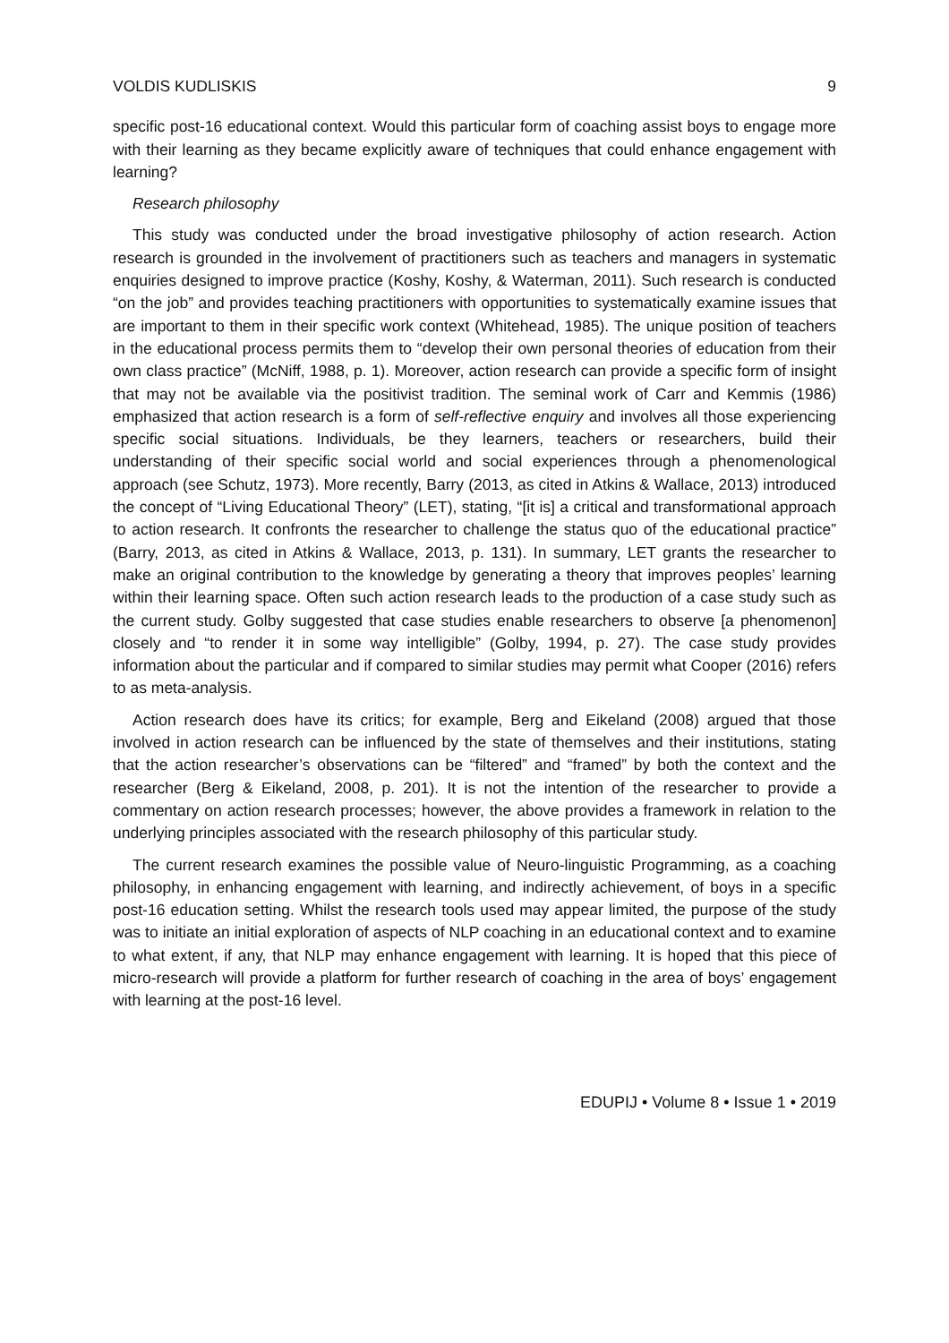VOLDIS KUDLISKIS 9
specific post-16 educational context. Would this particular form of coaching assist boys to engage more with their learning as they became explicitly aware of techniques that could enhance engagement with learning?
Research philosophy
This study was conducted under the broad investigative philosophy of action research. Action research is grounded in the involvement of practitioners such as teachers and managers in systematic enquiries designed to improve practice (Koshy, Koshy, & Waterman, 2011). Such research is conducted “on the job” and provides teaching practitioners with opportunities to systematically examine issues that are important to them in their specific work context (Whitehead, 1985). The unique position of teachers in the educational process permits them to “develop their own personal theories of education from their own class practice” (McNiff, 1988, p. 1). Moreover, action research can provide a specific form of insight that may not be available via the positivist tradition. The seminal work of Carr and Kemmis (1986) emphasized that action research is a form of self-reflective enquiry and involves all those experiencing specific social situations. Individuals, be they learners, teachers or researchers, build their understanding of their specific social world and social experiences through a phenomenological approach (see Schutz, 1973). More recently, Barry (2013, as cited in Atkins & Wallace, 2013) introduced the concept of “Living Educational Theory” (LET), stating, “[it is] a critical and transformational approach to action research. It confronts the researcher to challenge the status quo of the educational practice” (Barry, 2013, as cited in Atkins & Wallace, 2013, p. 131). In summary, LET grants the researcher to make an original contribution to the knowledge by generating a theory that improves peoples’ learning within their learning space. Often such action research leads to the production of a case study such as the current study. Golby suggested that case studies enable researchers to observe [a phenomenon] closely and “to render it in some way intelligible” (Golby, 1994, p. 27). The case study provides information about the particular and if compared to similar studies may permit what Cooper (2016) refers to as meta-analysis.
Action research does have its critics; for example, Berg and Eikeland (2008) argued that those involved in action research can be influenced by the state of themselves and their institutions, stating that the action researcher’s observations can be “filtered” and “framed” by both the context and the researcher (Berg & Eikeland, 2008, p. 201). It is not the intention of the researcher to provide a commentary on action research processes; however, the above provides a framework in relation to the underlying principles associated with the research philosophy of this particular study.
The current research examines the possible value of Neuro-linguistic Programming, as a coaching philosophy, in enhancing engagement with learning, and indirectly achievement, of boys in a specific post-16 education setting. Whilst the research tools used may appear limited, the purpose of the study was to initiate an initial exploration of aspects of NLP coaching in an educational context and to examine to what extent, if any, that NLP may enhance engagement with learning. It is hoped that this piece of micro-research will provide a platform for further research of coaching in the area of boys’ engagement with learning at the post-16 level.
EDUPIJ • Volume 8 • Issue 1 • 2019